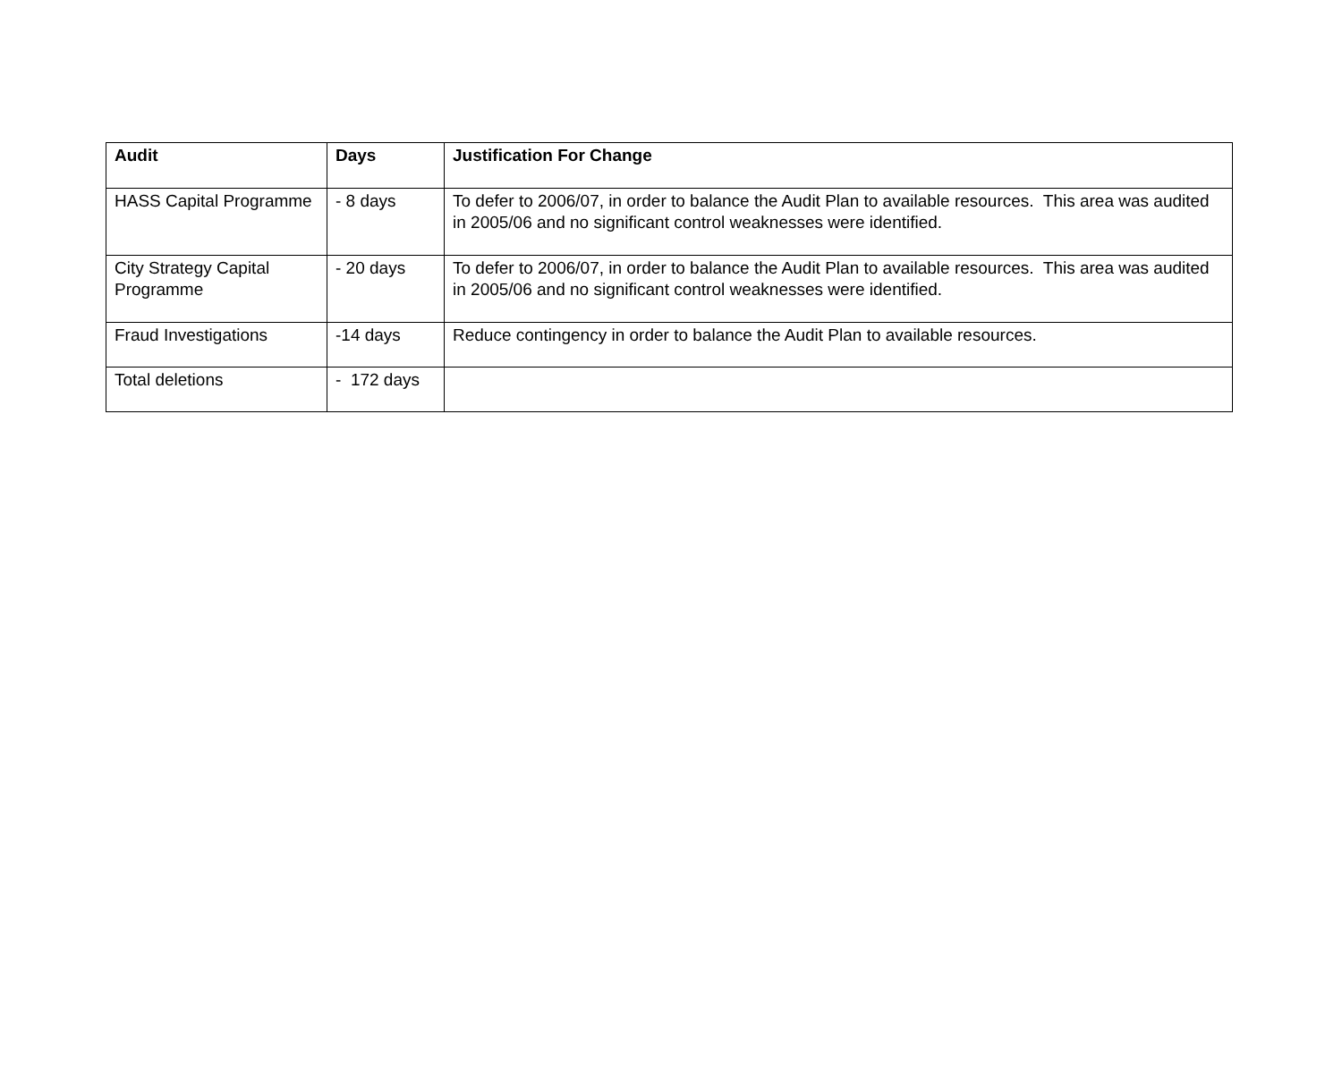| Audit | Days | Justification For Change |
| --- | --- | --- |
| HASS Capital Programme | - 8 days | To defer to 2006/07, in order to balance the Audit Plan to available resources. This area was audited in 2005/06 and no significant control weaknesses were identified. |
| City Strategy Capital Programme | - 20 days | To defer to 2006/07, in order to balance the Audit Plan to available resources. This area was audited in 2005/06 and no significant control weaknesses were identified. |
| Fraud Investigations | -14 days | Reduce contingency in order to balance the Audit Plan to available resources. |
| Total deletions | - 172 days | |